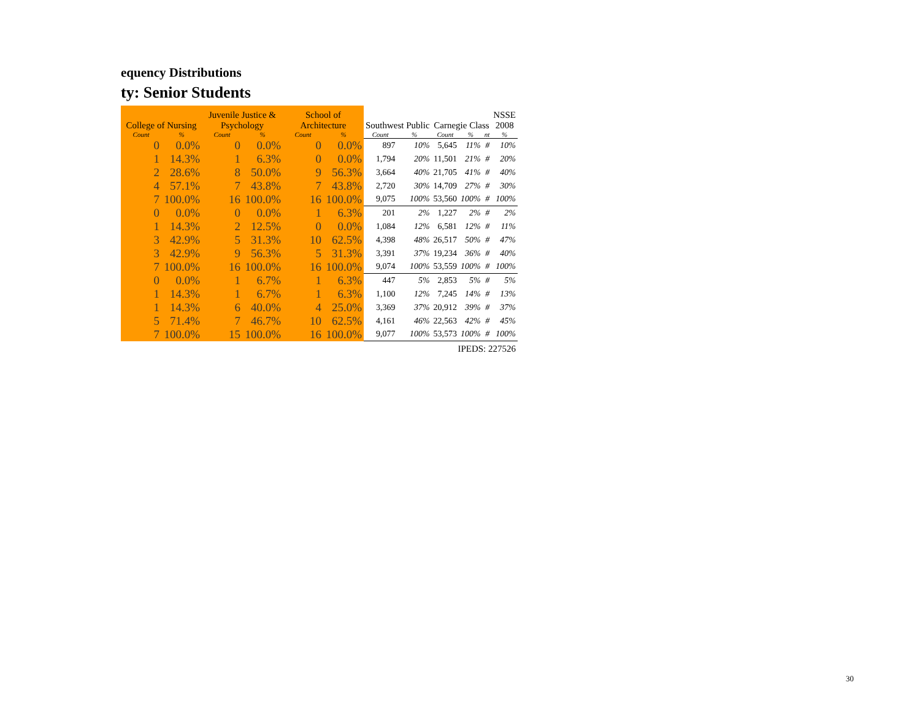equency Distributions
ty: Senior Students
| | | Juvenile Justice & | | School of | | | | | | | NSSE |
| --- | --- | --- | --- | --- | --- | --- | --- | --- | --- | --- | --- |
| College of Nursing | | Psychology | | Architecture | | Southwest Public | | Carnegie Class | | | 2008 |
| Count | % | Count | % | Count | % | Count | % | Count | % | nt | % |
| 0 | 0.0% | 0 | 0.0% | 0 | 0.0% | 897 | 10% | 5,645 | 11% | # | 10% |
| 1 | 14.3% | 1 | 6.3% | 0 | 0.0% | 1,794 | 20% | 11,501 | 21% | # | 20% |
| 2 | 28.6% | 8 | 50.0% | 9 | 56.3% | 3,664 | 40% | 21,705 | 41% | # | 40% |
| 4 | 57.1% | 7 | 43.8% | 7 | 43.8% | 2,720 | 30% | 14,709 | 27% | # | 30% |
| 7 | 100.0% | 16 | 100.0% | 16 | 100.0% | 9,075 | 100% | 53,560 | 100% | # | 100% |
| 0 | 0.0% | 0 | 0.0% | 1 | 6.3% | 201 | 2% | 1,227 | 2% | # | 2% |
| 1 | 14.3% | 2 | 12.5% | 0 | 0.0% | 1,084 | 12% | 6,581 | 12% | # | 11% |
| 3 | 42.9% | 5 | 31.3% | 10 | 62.5% | 4,398 | 48% | 26,517 | 50% | # | 47% |
| 3 | 42.9% | 9 | 56.3% | 5 | 31.3% | 3,391 | 37% | 19,234 | 36% | # | 40% |
| 7 | 100.0% | 16 | 100.0% | 16 | 100.0% | 9,074 | 100% | 53,559 | 100% | # | 100% |
| 0 | 0.0% | 1 | 6.7% | 1 | 6.3% | 447 | 5% | 2,853 | 5% | # | 5% |
| 1 | 14.3% | 1 | 6.7% | 1 | 6.3% | 1,100 | 12% | 7,245 | 14% | # | 13% |
| 1 | 14.3% | 6 | 40.0% | 4 | 25.0% | 3,369 | 37% | 20,912 | 39% | # | 37% |
| 5 | 71.4% | 7 | 46.7% | 10 | 62.5% | 4,161 | 46% | 22,563 | 42% | # | 45% |
| 7 | 100.0% | 15 | 100.0% | 16 | 100.0% | 9,077 | 100% | 53,573 | 100% | # | 100% |
| | | | | | | IPEDS: 227526 | | | | | |
30